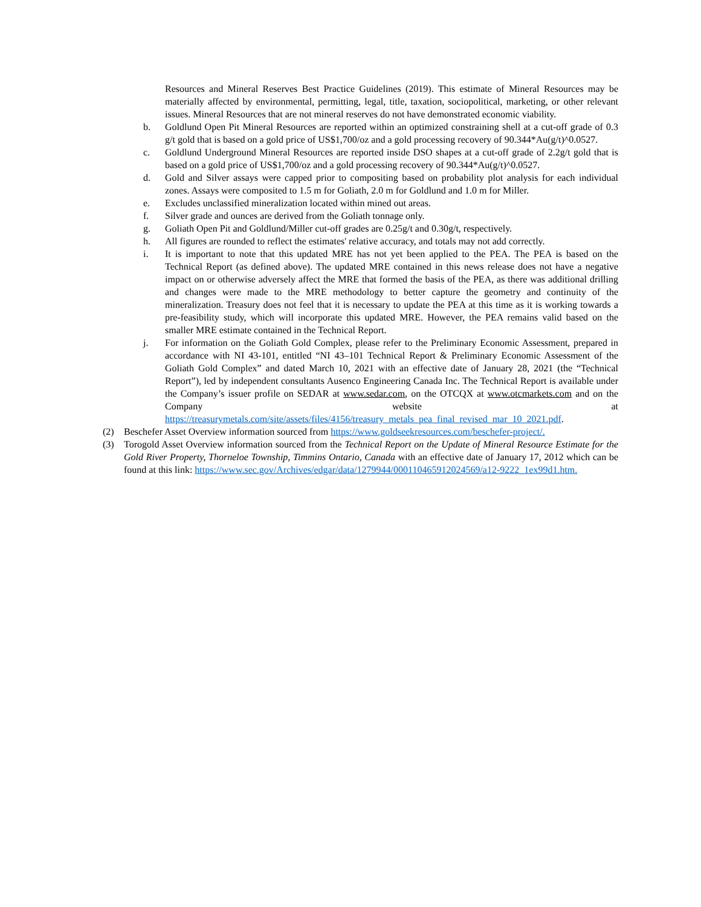Resources and Mineral Reserves Best Practice Guidelines (2019). This estimate of Mineral Resources may be materially affected by environmental, permitting, legal, title, taxation, sociopolitical, marketing, or other relevant issues. Mineral Resources that are not mineral reserves do not have demonstrated economic viability.
b. Goldlund Open Pit Mineral Resources are reported within an optimized constraining shell at a cut-off grade of 0.3 g/t gold that is based on a gold price of US$1,700/oz and a gold processing recovery of 90.344*Au(g/t)^0.0527.
c. Goldlund Underground Mineral Resources are reported inside DSO shapes at a cut-off grade of 2.2g/t gold that is based on a gold price of US$1,700/oz and a gold processing recovery of 90.344*Au(g/t)^0.0527.
d. Gold and Silver assays were capped prior to compositing based on probability plot analysis for each individual zones. Assays were composited to 1.5 m for Goliath, 2.0 m for Goldlund and 1.0 m for Miller.
e. Excludes unclassified mineralization located within mined out areas.
f. Silver grade and ounces are derived from the Goliath tonnage only.
g. Goliath Open Pit and Goldlund/Miller cut-off grades are 0.25g/t and 0.30g/t, respectively.
h. All figures are rounded to reflect the estimates' relative accuracy, and totals may not add correctly.
i. It is important to note that this updated MRE has not yet been applied to the PEA. The PEA is based on the Technical Report (as defined above). The updated MRE contained in this news release does not have a negative impact on or otherwise adversely affect the MRE that formed the basis of the PEA, as there was additional drilling and changes were made to the MRE methodology to better capture the geometry and continuity of the mineralization. Treasury does not feel that it is necessary to update the PEA at this time as it is working towards a pre-feasibility study, which will incorporate this updated MRE. However, the PEA remains valid based on the smaller MRE estimate contained in the Technical Report.
j. For information on the Goliath Gold Complex, please refer to the Preliminary Economic Assessment, prepared in accordance with NI 43-101, entitled “NI 43–101 Technical Report & Preliminary Economic Assessment of the Goliath Gold Complex” and dated March 10, 2021 with an effective date of January 28, 2021 (the “Technical Report”), led by independent consultants Ausenco Engineering Canada Inc. The Technical Report is available under the Company’s issuer profile on SEDAR at www.sedar.com, on the OTCQX at www.otcmarkets.com and on the Company website at https://treasurymetals.com/site/assets/files/4156/treasury_metals_pea_final_revised_mar_10_2021.pdf.
(2) Beschefer Asset Overview information sourced from https://www.goldseekresources.com/beschefer-project/.
(3) Torogold Asset Overview information sourced from the Technical Report on the Update of Mineral Resource Estimate for the Gold River Property, Thorneloe Township, Timmins Ontario, Canada with an effective date of January 17, 2012 which can be found at this link: https://www.sec.gov/Archives/edgar/data/1279944/000110465912024569/a12-9222_1ex99d1.htm.